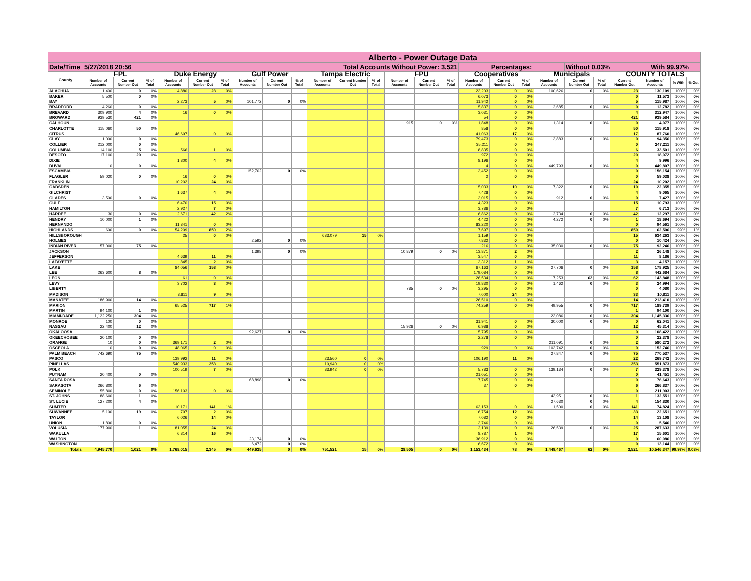| Alberto - Power Outage Data | | | | | | | | | | | | | | | | | | | | | | | | | |
| --- | --- | --- | --- | --- | --- | --- | --- | --- | --- | --- | --- | --- | --- | --- | --- | --- | --- | --- | --- | --- | --- | --- | --- | --- | --- |
| Date/Time | 5/27/2018 20:56 | | | | | | Total Accounts Without Power: 3,521 | | | | | | | | | Percentages: | | | | Without 0.03% | | | With 99.97% | | |
| County | FPL | | | Duke Energy | | | Gulf Power | | | Tampa Electric | | | FPU | | | Cooperatives | | | Municipals | | | COUNTY TOTALS | | | |
| | Number of Accounts | Current Number Out | % of Total | Number of Accounts | Current Number Out | % of Total | Number of Accounts | Current Number Out | % of Total | Number of Accounts | Current Number Out | % of Total | Number of Accounts | Current Number Out | % of Total | Number of Accounts | Current Number Out | % of Total | Number of Accounts | Current Number Out | % of Total | Current Number Out | Number of Accounts | % With | % Out |
| ALACHUA | 1,400 | 0 | 0% | 4,880 | 23 | 0% | | | | | | | | | | 23,203 | 0 | 0% | 100,626 | 0 | 0% | 23 | 130,109 | 100% | 0% |
| BAKER | 5,500 | 0 | 0% | | | | | | | | | | | | | 6,073 | 0 | 0% | | | | 0 | 11,573 | 100% | 0% |
| BAY | | | | 2,273 | 5 | 0% | 101,772 | 0 | 0% | | | | | | | 11,942 | 0 | 0% | | | | 5 | 115,987 | 100% | 0% |
| BRADFORD | 4,260 | 0 | 0% | | | | | | | | | | | | | 5,837 | 0 | 0% | 2,685 | 0 | 0% | 0 | 12,782 | 100% | 0% |
| BREVARD | 309,900 | 4 | 0% | 16 | 0 | 0% | | | | | | | | | | 3,031 | 0 | 0% | | | | 4 | 312,947 | 100% | 0% |
| BROWARD | 939,530 | 421 | 0% | | | | | | | | | | | | | 54 | 0 | 0% | | | | 421 | 939,584 | 100% | 0% |
| CALHOUN | | | | | | | | | | | | | 915 | 0 | 0% | 1,848 | 0 | 0% | 1,314 | 0 | 0% | 0 | 4,077 | 100% | 0% |
| CHARLOTTE | 115,060 | 50 | 0% | | | | | | | | | | | | | 858 | 0 | 0% | | | | 50 | 115,918 | 100% | 0% |
| CITRUS | | | | 46,697 | 0 | 0% | | | | | | | | | | 41,063 | 17 | 0% | | | | 17 | 87,760 | 100% | 0% |
| CLAY | 1,000 | 0 | 0% | | | | | | | | | | | | | 79,473 | 0 | 0% | 13,883 | 0 | 0% | 0 | 94,356 | 100% | 0% |
| COLLIER | 212,000 | 0 | 0% | | | | | | | | | | | | | 35,211 | 0 | 0% | | | | 0 | 247,211 | 100% | 0% |
| COLUMBIA | 14,100 | 5 | 0% | 566 | 1 | 0% | | | | | | | | | | 18,835 | 0 | 0% | | | | 6 | 33,501 | 100% | 0% |
| DESOTO | 17,100 | 20 | 0% | | | | | | | | | | | | | 972 | 0 | 0% | | | | 20 | 18,072 | 100% | 0% |
| DIXIE | | | | 1,800 | 4 | 0% | | | | | | | | | | 8,196 | 0 | 0% | | | | 4 | 9,996 | 100% | 0% |
| DUVAL | 10 | 0 | 0% | | | | | | | | | | | | | 4 | 0 | 0% | 449,793 | 0 | 0% | 0 | 449,807 | 100% | 0% |
| ESCAMBIA | | | | | | | 152,702 | 0 | 0% | | | | | | | 3,452 | 0 | 0% | | | | 0 | 156,154 | 100% | 0% |
| FLAGLER | 59,020 | 0 | 0% | 16 | 0 | 0% | | | | | | | | | | 2 | 0 | 0% | | | | 0 | 59,038 | 100% | 0% |
| FRANKLIN | | | | 10,202 | 24 | 0% | | | | | | | | | | | | | | | | 24 | 10,202 | 100% | 0% |
| GADSDEN | | | | | | | | | | | | | | | | 15,033 | 10 | 0% | 7,322 | 0 | 0% | 10 | 22,355 | 100% | 0% |
| GILCHRIST | | | | 1,637 | 4 | 0% | | | | | | | | | | 7,428 | 0 | 0% | | | | 4 | 9,065 | 100% | 0% |
| GLADES | 3,500 | 0 | 0% | | | | | | | | | | | | | 3,015 | 0 | 0% | 912 | 0 | 0% | 0 | 7,427 | 100% | 0% |
| GULF | | | | 6,470 | 15 | 0% | | | | | | | | | | 4,323 | 0 | 0% | | | | 15 | 10,793 | 100% | 0% |
| HAMILTON | | | | 2,927 | 7 | 0% | | | | | | | | | | 3,786 | 0 | 0% | | | | 7 | 6,713 | 100% | 0% |
| HARDEE | 30 | 0 | 0% | 2,671 | 42 | 2% | | | | | | | | | | 6,862 | 0 | 0% | 2,734 | 0 | 0% | 42 | 12,297 | 100% | 0% |
| HENDRY | 10,000 | 1 | 0% | | | | | | | | | | | | | 4,422 | 0 | 0% | 4,272 | 0 | 0% | 1 | 18,694 | 100% | 0% |
| HERNANDO | | | | 11,341 | 0 | 0% | | | | | | | | | | 83,220 | 0 | 0% | | | | 0 | 94,561 | 100% | 0% |
| HIGHLANDS | 600 | 0 | 0% | 54,209 | 850 | 2% | | | | | | | | | | 7,697 | 0 | 0% | | | | 850 | 62,506 | 99% | 1% |
| HILLSBOROUGH | | | | 25 | 0 | 0% | | | | 633,079 | 15 | 0% | | | | 1,159 | 0 | 0% | | | | 15 | 634,263 | 100% | 0% |
| HOLMES | | | | | | | 2,592 | 0 | 0% | | | | | | | 7,832 | 0 | 0% | | | | 0 | 10,424 | 100% | 0% |
| INDIAN RIVER | 57,000 | 75 | 0% | | | | | | | | | | | | | 216 | 0 | 0% | 35,030 | 0 | 0% | 75 | 92,246 | 100% | 0% |
| JACKSON | | | | | | | 1,398 | 0 | 0% | | | | 10,879 | 0 | 0% | 13,871 | 2 | 0% | | | | 2 | 26,148 | 100% | 0% |
| JEFFERSON | | | | 4,639 | 11 | 0% | | | | | | | | | | 3,547 | 0 | 0% | | | | 11 | 8,186 | 100% | 0% |
| LAFAYETTE | | | | 845 | 2 | 0% | | | | | | | | | | 3,312 | 1 | 0% | | | | 3 | 4,157 | 100% | 0% |
| LAKE | | | | 84,056 | 158 | 0% | | | | | | | | | | 67,163 | 0 | 0% | 27,706 | 0 | 0% | 158 | 178,925 | 100% | 0% |
| LEE | 263,600 | 8 | 0% | | | | | | | | | | | | | 179,084 | 0 | 0% | | | | 8 | 442,684 | 100% | 0% |
| LEON | | | | 61 | 0 | 0% | | | | | | | | | | 26,534 | 0 | 0% | 117,253 | 62 | 0% | 62 | 143,848 | 100% | 0% |
| LEVY | | | | 3,702 | 3 | 0% | | | | | | | | | | 19,830 | 0 | 0% | 1,462 | 0 | 0% | 3 | 24,994 | 100% | 0% |
| LIBERTY | | | | | | | | | | | | | 785 | 0 | 0% | 3,295 | 0 | 0% | | | | 0 | 4,080 | 100% | 0% |
| MADISON | | | | 3,811 | 9 | 0% | | | | | | | | | | 7,000 | 24 | 0% | | | | 33 | 10,811 | 100% | 0% |
| MANATEE | 186,900 | 14 | 0% | | | | | | | | | | | | | 26,510 | 0 | 0% | | | | 14 | 213,410 | 100% | 0% |
| MARION | | | | 65,525 | 717 | 1% | | | | | | | | | | 74,259 | 0 | 0% | 49,955 | 0 | 0% | 717 | 189,739 | 100% | 0% |
| MARTIN | 94,100 | 1 | 0% | | | | | | | | | | | | | | | | | | | 1 | 94,100 | 100% | 0% |
| MIAMI-DADE | 1,122,250 | 304 | 0% | | | | | | | | | | | | | | | | 23,086 | 0 | 0% | 304 | 1,145,336 | 100% | 0% |
| MONROE | 100 | 0 | 0% | | | | | | | | | | | | | 31,941 | 0 | 0% | 30,000 | 0 | 0% | 0 | 62,041 | 100% | 0% |
| NASSAU | 22,400 | 12 | 0% | | | | | | | | | | 15,926 | 0 | 0% | 6,988 | 0 | 0% | | | | 12 | 45,314 | 100% | 0% |
| OKALOOSA | | | | | | | 92,627 | 0 | 0% | | | | | | | 15,795 | 0 | 0% | | | | 0 | 108,422 | 100% | 0% |
| OKEECHOBEE | 20,100 | 0 | 0% | | | | | | | | | | | | | 2,278 | 0 | 0% | | | | 0 | 22,378 | 100% | 0% |
| ORANGE | 10 | 0 | 0% | 369,171 | 2 | 0% | | | | | | | | | | | | | 211,091 | 0 | 0% | 2 | 580,272 | 100% | 0% |
| OSCEOLA | 10 | 0 | 0% | 48,065 | 0 | 0% | | | | | | | | | | 929 | 0 | 0% | 103,742 | 0 | 0% | 0 | 152,746 | 100% | 0% |
| PALM BEACH | 742,690 | 75 | 0% | | | | | | | | | | | | | | | | 27,847 | 0 | 0% | 75 | 770,537 | 100% | 0% |
| PASCO | | | | 139,992 | 11 | 0% | | | | 23,560 | 0 | 0% | | | | 106,190 | 11 | 0% | | | | 22 | 269,742 | 100% | 0% |
| PINELLAS | | | | 540,933 | 253 | 0% | | | | 10,940 | 0 | 0% | | | | | | | | | | 253 | 551,873 | 100% | 0% |
| POLK | | | | 100,519 | 7 | 0% | | | | 83,942 | 0 | 0% | | | | 5,783 | 0 | 0% | 139,134 | 0 | 0% | 7 | 329,378 | 100% | 0% |
| PUTNAM | 20,400 | 0 | 0% | | | | | | | | | | | | | 21,051 | 0 | 0% | | | | 0 | 41,451 | 100% | 0% |
| SANTA ROSA | | | | | | | 68,898 | 0 | 0% | | | | | | | 7,745 | 0 | 0% | | | | 0 | 76,643 | 100% | 0% |
| SARASOTA | 266,800 | 6 | 0% | | | | | | | | | | | | | 37 | 0 | 0% | | | | 6 | 266,837 | 100% | 0% |
| SEMINOLE | 55,800 | 0 | 0% | 156,103 | 0 | 0% | | | | | | | | | | | | | | | | 0 | 211,903 | 100% | 0% |
| ST. JOHNS | 88,600 | 1 | 0% | | | | | | | | | | | | | | | | 43,951 | 0 | 0% | 1 | 132,551 | 100% | 0% |
| ST. LUCIE | 127,200 | 4 | 0% | | | | | | | | | | | | | | | | 27,630 | 0 | 0% | 4 | 154,830 | 100% | 0% |
| SUMTER | | | | 10,171 | 141 | 1% | | | | | | | | | | 63,153 | 0 | 0% | 1,500 | 0 | 0% | 141 | 74,824 | 100% | 0% |
| SUWANNEE | 5,100 | 19 | 0% | 797 | 2 | 0% | | | | | | | | | | 16,754 | 12 | 0% | | | | 33 | 22,651 | 100% | 0% |
| TAYLOR | | | | 6,026 | 14 | 0% | | | | | | | | | | 7,082 | 0 | 0% | | | | 14 | 13,108 | 100% | 0% |
| UNION | 1,800 | 0 | 0% | | | | | | | | | | | | | 3,746 | 0 | 0% | | | | 0 | 5,546 | 100% | 0% |
| VOLUSIA | 177,900 | 1 | 0% | 81,055 | 24 | 0% | | | | | | | | | | 2,139 | 0 | 0% | 26,539 | 0 | 0% | 25 | 287,633 | 100% | 0% |
| WAKULLA | | | | 6,814 | 16 | 0% | | | | | | | | | | 8,787 | 1 | 0% | | | | 17 | 15,601 | 100% | 0% |
| WALTON | | | | | | | 23,174 | 0 | 0% | | | | | | | 36,912 | 0 | 0% | | | | 0 | 60,086 | 100% | 0% |
| WASHINGTON | | | | | | | 6,472 | 0 | 0% | | | | | | | 6,672 | 0 | 0% | | | | 0 | 13,144 | 100% | 0% |
| Totals | 4,945,770 | 1,021 | 0% | 1,768,015 | 2,345 | 0% | 449,635 | 0 | 0% | 751,521 | 15 | 0% | 28,505 | 0 | 0% | 1,153,434 | 78 | 0% | 1,449,467 | 62 | 0% | 3,521 | 10,546,347 | 99.97% | 0.03% |